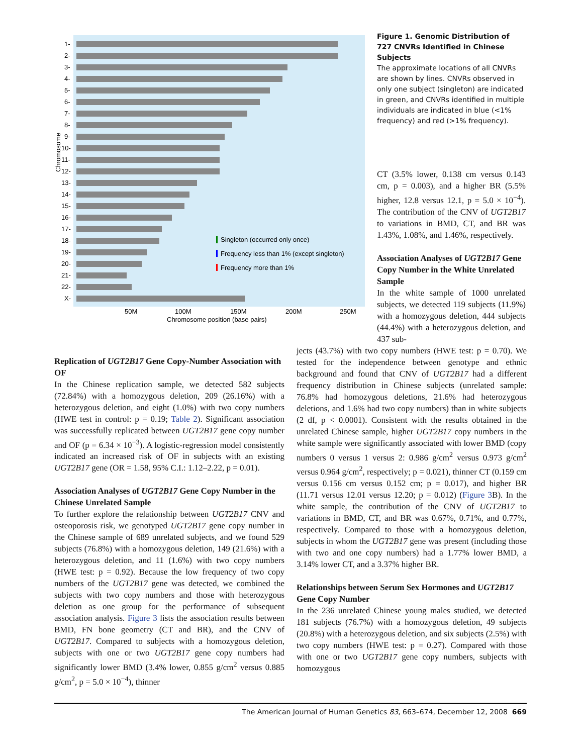1-
2-
3-
4-
5-
6-
7-
8-
9-
10-
11-
12-
13-
14-
15-
16-
17-
18-
19-
20-
21-
22-
X-
Chromosome
Singleton (occurred only once)
Frequency less than 1% (except singleton)
Frequency more than 1%
50M
100M
150M
200M
250M
Chromosome position (base pairs)
Figure 1. Genomic Distribution of 727 CNVRs Identified in Chinese Subjects
The approximate locations of all CNVRs are shown by lines. CNVRs observed in only one subject (singleton) are indicated in green, and CNVRs identified in multiple individuals are indicated in blue (<1% frequency) and red (>1% frequency).
CT (3.5% lower, 0.138 cm versus 0.143 cm, p = 0.003), and a higher BR (5.5% higher, 12.8 versus 12.1, p = 5.0 × 10<sup>−4</sup>). The contribution of the CNV of UGT2B17 to variations in BMD, CT, and BR was 1.43%, 1.08%, and 1.46%, respectively.
Association Analyses of UGT2B17 Gene Copy Number in the White Unrelated Sample
In the white sample of 1000 unrelated subjects, we detected 119 subjects (11.9%) with a homozygous deletion, 444 subjects (44.4%) with a heterozygous deletion, and 437 sub-
Replication of UGT2B17 Gene Copy-Number Association with OF
In the Chinese replication sample, we detected 582 subjects (72.84%) with a homozygous deletion, 209 (26.16%) with a heterozygous deletion, and eight (1.0%) with two copy numbers (HWE test in control: p = 0.19; Table 2). Significant association was successfully replicated between UGT2B17 gene copy number and OF (p = 6.34 × 10<sup>−3</sup>). A logistic-regression model consistently indicated an increased risk of OF in subjects with an existing UGT2B17 gene (OR = 1.58, 95% C.I.: 1.12–2.22, p = 0.01).
Association Analyses of UGT2B17 Gene Copy Number in the Chinese Unrelated Sample
To further explore the relationship between UGT2B17 CNV and osteoporosis risk, we genotyped UGT2B17 gene copy number in the Chinese sample of 689 unrelated subjects, and we found 529 subjects (76.8%) with a homozygous deletion, 149 (21.6%) with a heterozygous deletion, and 11 (1.6%) with two copy numbers (HWE test: p = 0.92). Because the low frequency of two copy numbers of the UGT2B17 gene was detected, we combined the subjects with two copy numbers and those with heterozygous deletion as one group for the performance of subsequent association analysis. Figure 3 lists the association results between BMD, FN bone geometry (CT and BR), and the CNV of UGT2B17. Compared to subjects with a homozygous deletion, subjects with one or two UGT2B17 gene copy numbers had significantly lower BMD (3.4% lower, 0.855 g/cm<sup>2</sup> versus 0.885 g/cm<sup>2</sup>, p = 5.0 × 10<sup>−4</sup>), thinner
jects (43.7%) with two copy numbers (HWE test: p = 0.70). We tested for the independence between genotype and ethnic background and found that CNV of UGT2B17 had a different frequency distribution in Chinese subjects (unrelated sample: 76.8% had homozygous deletions, 21.6% had heterozygous deletions, and 1.6% had two copy numbers) than in white subjects (2 df, p < 0.0001). Consistent with the results obtained in the unrelated Chinese sample, higher UGT2B17 copy numbers in the white sample were significantly associated with lower BMD (copy numbers 0 versus 1 versus 2: 0.986 g/cm<sup>2</sup> versus 0.973 g/cm<sup>2</sup> versus 0.964 g/cm<sup>2</sup>, respectively; p = 0.021), thinner CT (0.159 cm versus 0.156 cm versus 0.152 cm; p = 0.017), and higher BR (11.71 versus 12.01 versus 12.20; p = 0.012) (Figure 3 B). In the white sample, the contribution of the CNV of UGT2B17 to variations in BMD, CT, and BR was 0.67%, 0.71%, and 0.77%, respectively. Compared to those with a homozygous deletion, subjects in whom the UGT2B17 gene was present (including those with two and one copy numbers) had a 1.77% lower BMD, a 3.14% lower CT, and a 3.37% higher BR.
Relationships between Serum Sex Hormones and UGT2B17 Gene Copy Number
In the 236 unrelated Chinese young males studied, we detected 181 subjects (76.7%) with a homozygous deletion, 49 subjects (20.8%) with a heterozygous deletion, and six subjects (2.5%) with two copy numbers (HWE test: p = 0.27). Compared with those with one or two UGT2B17 gene copy numbers, subjects with homozygous
The American Journal of Human Genetics 83, 663–674, December 12, 2008 669